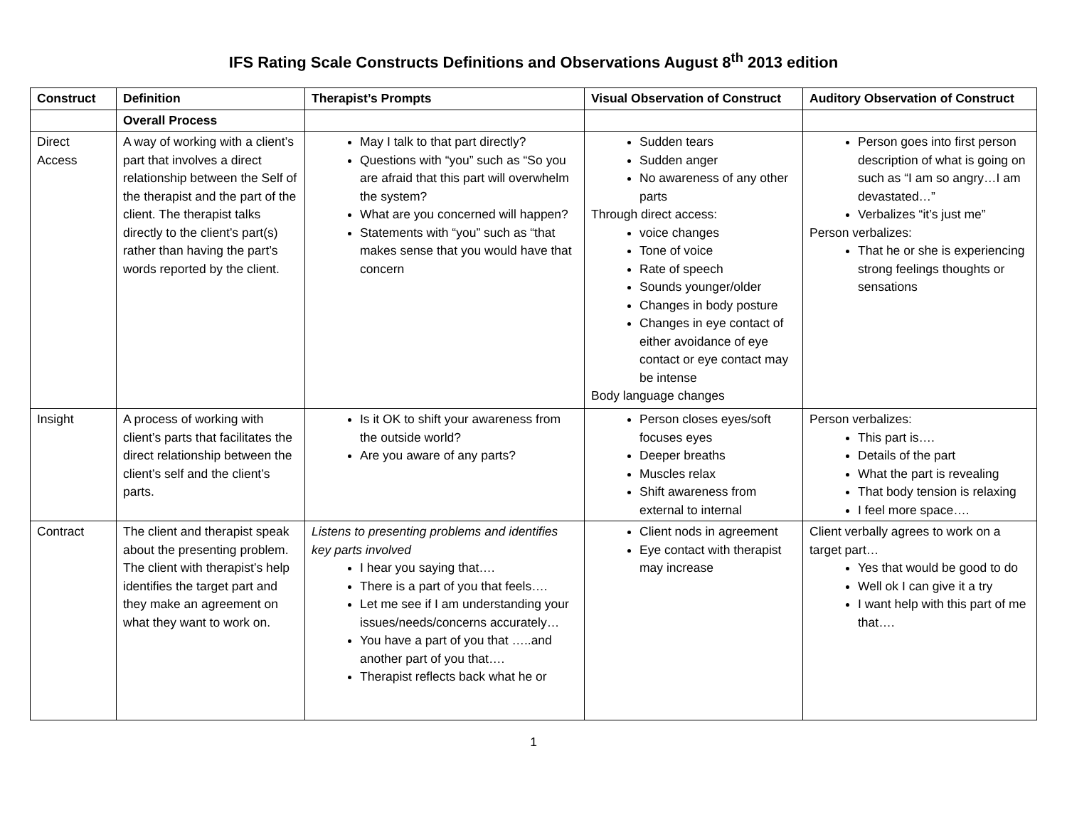IFS Rating Scale Constructs Definitions and Observations August 8<sup>th</sup> 2013 edition
| Construct | Definition | Therapist’s Prompts | Visual Observation of Construct | Auditory Observation of Construct |
| --- | --- | --- | --- | --- |
| | Overall Process | | | |
| Direct Access | A way of working with a client’s part that involves a direct relationship between the Self of the therapist and the part of the client. The therapist talks directly to the client’s part(s) rather than having the part’s words reported by the client. | May I talk to that part directly? Questions with “you” such as “So you are afraid that this part will overwhelm the system? What are you concerned will happen? Statements with “you” such as “that makes sense that you would have that concern | Sudden tears Sudden anger No awareness of any other parts Through direct access: voice changes Tone of voice Rate of speech Sounds younger/older Changes in body posture Changes in eye contact of either avoidance of eye contact or eye contact may be intense Body language changes | Person goes into first person description of what is going on such as “I am so angry…I am devastated…” Verbalizes “it’s just me” Person verbalizes: That he or she is experiencing strong feelings thoughts or sensations |
| Insight | A process of working with client’s parts that facilitates the direct relationship between the client’s self and the client’s parts. | Is it OK to shift your awareness from the outside world? Are you aware of any parts? | Person closes eyes/soft focuses eyes Deeper breaths Muscles relax Shift awareness from external to internal | Person verbalizes: This part is…. Details of the part What the part is revealing That body tension is relaxing I feel more space…. |
| Contract | The client and therapist speak about the presenting problem. The client with therapist’s help identifies the target part and they make an agreement on what they want to work on. | Listens to presenting problems and identifies key parts involved I hear you saying that…. There is a part of you that feels…. Let me see if I am understanding your issues/needs/concerns accurately… You have a part of you that …..and another part of you that…. Therapist reflects back what he or | Client nods in agreement Eye contact with therapist may increase | Client verbally agrees to work on a target part… Yes that would be good to do Well ok I can give it a try I want help with this part of me that…. |
1